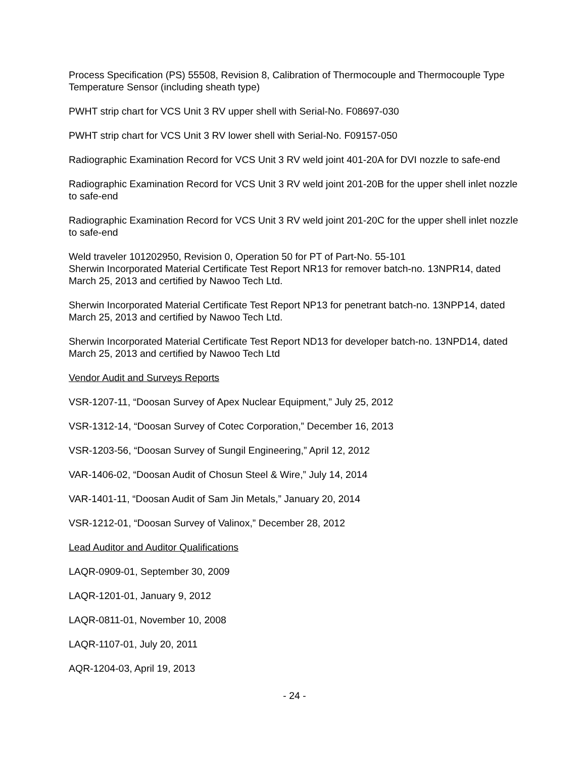Process Specification (PS) 55508, Revision 8, Calibration of Thermocouple and Thermocouple Type Temperature Sensor (including sheath type)
PWHT strip chart for VCS Unit 3 RV upper shell with Serial-No. F08697-030
PWHT strip chart for VCS Unit 3 RV lower shell with Serial-No. F09157-050
Radiographic Examination Record for VCS Unit 3 RV weld joint 401-20A for DVI nozzle to safe-end
Radiographic Examination Record for VCS Unit 3 RV weld joint 201-20B for the upper shell inlet nozzle to safe-end
Radiographic Examination Record for VCS Unit 3 RV weld joint 201-20C for the upper shell inlet nozzle to safe-end
Weld traveler 101202950, Revision 0, Operation 50 for PT of Part-No. 55-101
Sherwin Incorporated Material Certificate Test Report NR13 for remover batch-no. 13NPR14, dated March 25, 2013 and certified by Nawoo Tech Ltd.
Sherwin Incorporated Material Certificate Test Report NP13 for penetrant batch-no. 13NPP14, dated March 25, 2013 and certified by Nawoo Tech Ltd.
Sherwin Incorporated Material Certificate Test Report ND13 for developer batch-no. 13NPD14, dated March 25, 2013 and certified by Nawoo Tech Ltd
Vendor Audit and Surveys Reports
VSR-1207-11, “Doosan Survey of Apex Nuclear Equipment,” July 25, 2012
VSR-1312-14, “Doosan Survey of Cotec Corporation,” December 16, 2013
VSR-1203-56, “Doosan Survey of Sungil Engineering,” April 12, 2012
VAR-1406-02, “Doosan Audit of Chosun Steel & Wire,” July 14, 2014
VAR-1401-11, “Doosan Audit of Sam Jin Metals,” January 20, 2014
VSR-1212-01, “Doosan Survey of Valinox,” December 28, 2012
Lead Auditor and Auditor Qualifications
LAQR-0909-01, September 30, 2009
LAQR-1201-01, January 9, 2012
LAQR-0811-01, November 10, 2008
LAQR-1107-01, July 20, 2011
AQR-1204-03, April 19, 2013
- 24 -